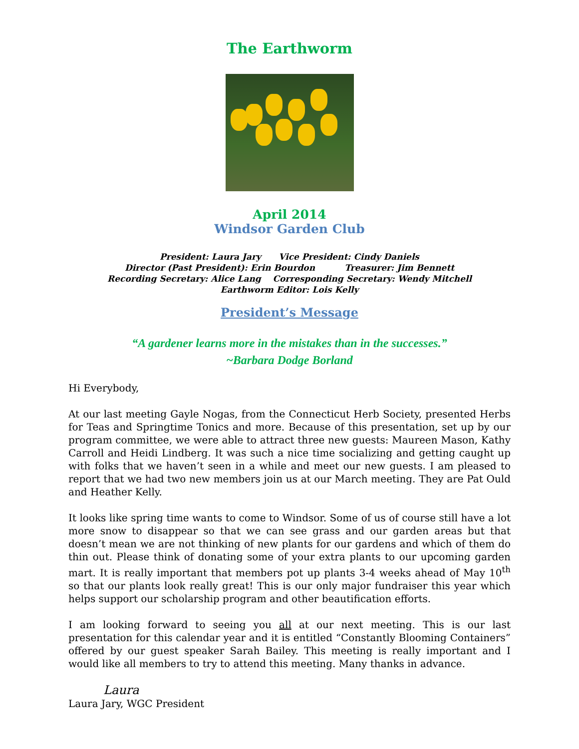The Earthworm
April 2014
Windsor Garden Club
President: Laura Jary Vice President: Cindy Daniels
Director (Past President): Erin Bourdon Treasurer: Jim Bennett
Recording Secretary: Alice Lang Corresponding Secretary: Wendy Mitchell
Earthworm Editor: Lois Kelly
President’s Message
“A gardener learns more in the mistakes than in the successes.”
~Barbara Dodge Borland
Hi Everybody,
At our last meeting Gayle Nogas, from the Connecticut Herb Society, presented Herbs for Teas and Springtime Tonics and more. Because of this presentation, set up by our program committee, we were able to attract three new guests: Maureen Mason, Kathy Carroll and Heidi Lindberg. It was such a nice time socializing and getting caught up with folks that we haven’t seen in a while and meet our new guests. I am pleased to report that we had two new members join us at our March meeting. They are Pat Ould and Heather Kelly.
It looks like spring time wants to come to Windsor. Some of us of course still have a lot more snow to disappear so that we can see grass and our garden areas but that doesn’t mean we are not thinking of new plants for our gardens and which of them do thin out. Please think of donating some of your extra plants to our upcoming garden mart. It is really important that members pot up plants 3-4 weeks ahead of May 10<sup>th</sup> so that our plants look really great! This is our only major fundraiser this year which helps support our scholarship program and other beautification efforts.
I am looking forward to seeing you all at our next meeting. This is our last presentation for this calendar year and it is entitled “Constantly Blooming Containers” offered by our guest speaker Sarah Bailey. This meeting is really important and I would like all members to try to attend this meeting. Many thanks in advance.
Laura
Laura Jary, WGC President